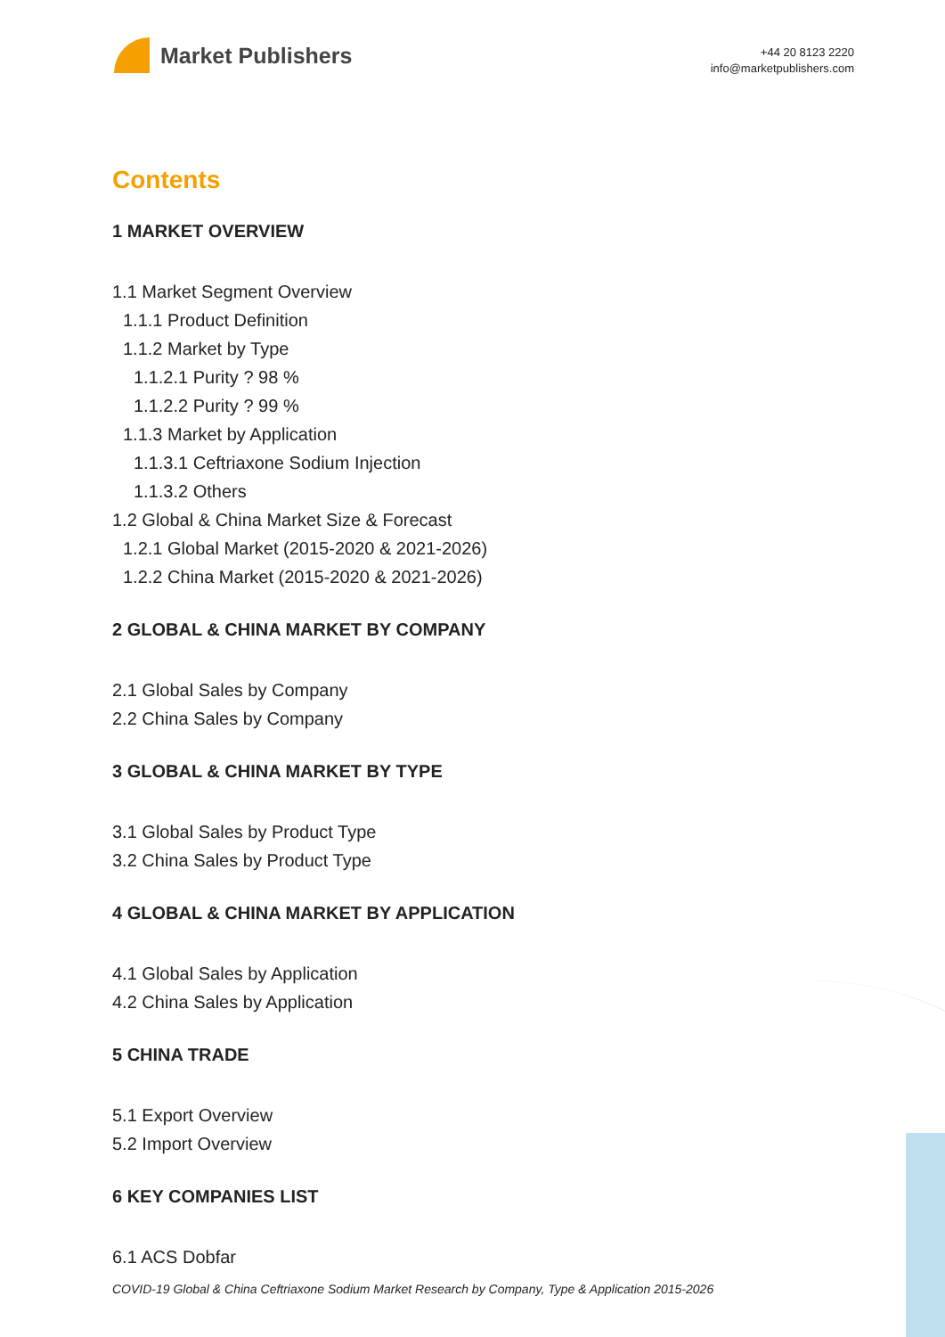Market Publishers
+44 20 8123 2220
info@marketpublishers.com
Contents
1 MARKET OVERVIEW
1.1 Market Segment Overview
1.1.1 Product Definition
1.1.2 Market by Type
1.1.2.1 Purity ? 98 %
1.1.2.2 Purity ? 99 %
1.1.3 Market by Application
1.1.3.1 Ceftriaxone Sodium Injection
1.1.3.2 Others
1.2 Global & China Market Size & Forecast
1.2.1 Global Market (2015-2020 & 2021-2026)
1.2.2 China Market (2015-2020 & 2021-2026)
2 GLOBAL & CHINA MARKET BY COMPANY
2.1 Global Sales by Company
2.2 China Sales by Company
3 GLOBAL & CHINA MARKET BY TYPE
3.1 Global Sales by Product Type
3.2 China Sales by Product Type
4 GLOBAL & CHINA MARKET BY APPLICATION
4.1 Global Sales by Application
4.2 China Sales by Application
5 CHINA TRADE
5.1 Export Overview
5.2 Import Overview
6 KEY COMPANIES LIST
6.1 ACS Dobfar
COVID-19 Global & China Ceftriaxone Sodium Market Research by Company, Type & Application 2015-2026